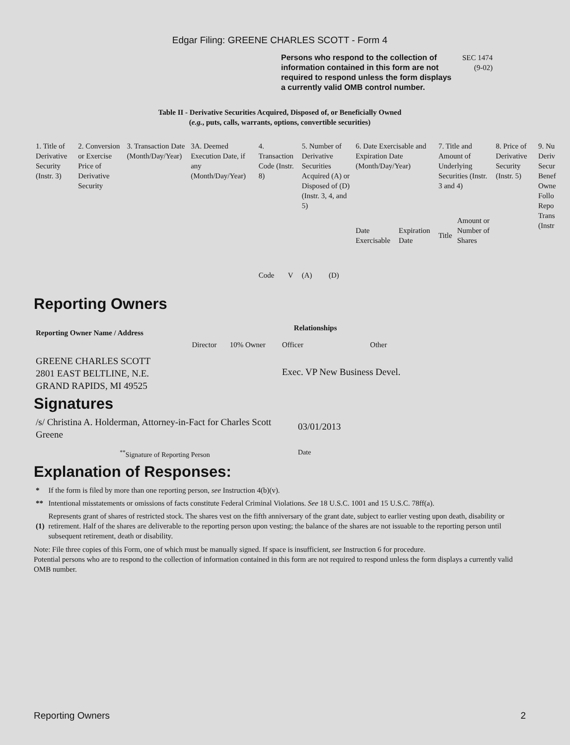Edgar Filing: GREENE CHARLES SCOTT - Form 4
Persons who respond to the collection of information contained in this form are not required to respond unless the form displays a currently valid OMB control number.
SEC 1474
(9-02)
Table II - Derivative Securities Acquired, Disposed of, or Beneficially Owned
(e.g., puts, calls, warrants, options, convertible securities)
| 1. Title of Derivative Security (Instr. 3) | 2. Conversion or Exercise Price of Derivative Security | 3. Transaction Date (Month/Day/Year) | 3A. Deemed Execution Date, if any (Month/Day/Year) | 4. Transaction Code (Instr. 8) | | 5. Number of Derivative Securities Acquired (A) or Disposed of (D) (Instr. 3, 4, and 5) | | 6. Date Exercisable and Expiration Date (Month/Day/Year) | | 7. Title and Amount of Underlying Securities (Instr. 3 and 4) | | 8. Price of Derivative Security (Instr. 5) | 9. Nu Deriv Secur Benef Owne Follo Repo Trans (Instr |
| | | | | Code | V | (A) | (D) | Date Exercisable | Expiration Date | Title | Amount or Number of Shares | | |
Reporting Owners
| Reporting Owner Name / Address | Relationships | | | |
| --- | --- | --- | --- | --- |
| | Director | 10% Owner | Officer | Other |
| GREENE CHARLES SCOTT 2801 EAST BELTLINE, N.E. GRAND RAPIDS, MI 49525 | | | Exec. VP New Business Devel. | |
Signatures
| /s/ Christina A. Holderman, Attorney-in-Fact for Charles Scott Greene | 03/01/2013 |
| <sup>**</sup> Signature of Reporting Person | Date |
Explanation of Responses:
| * | If the form is filed by more than one reporting person, see Instruction 4(b)(v). |
| ** | Intentional misstatements or omissions of facts constitute Federal Criminal Violations. See 18 U.S.C. 1001 and 15 U.S.C. 78ff(a). |
| (1) | Represents grant of shares of restricted stock. The shares vest on the fifth anniversary of the grant date, subject to earlier vesting upon death, disability or retirement. Half of the shares are deliverable to the reporting person upon vesting; the balance of the shares are not issuable to the reporting person until subsequent retirement, death or disability. |
Note: File three copies of this Form, one of which must be manually signed. If space is insufficient, see Instruction 6 for procedure.
Potential persons who are to respond to the collection of information contained in this form are not required to respond unless the form displays a currently valid OMB number.
Reporting Owners 2